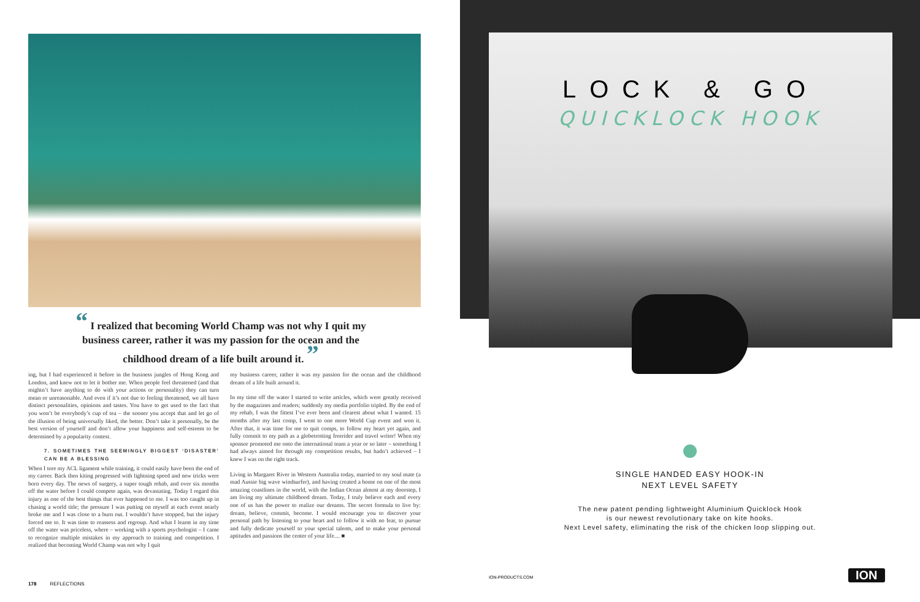“ I realized that becoming World Champ was not why I quit my business career, rather it was my passion for the ocean and the childhood dream of a life built around it. ”
ing, but I had experienced it before in the business jungles of Hong Kong and London, and knew not to let it bother me. When people feel threatened (and that mightn’t have anything to do with your actions or personality) they can turn mean or unreasonable. And even if it’s not due to feeling threatened, we all have distinct personalities, opinions and tastes. You have to get used to the fact that you won’t be everybody’s cup of tea – the sooner you accept that and let go of the illusion of being universally liked, the better. Don’t take it personally, be the best version of yourself and don’t allow your happiness and self-esteem to be determined by a popularity contest.
7. SOMETIMES THE SEEMINGLY BIGGEST ‘DISASTER’ CAN BE A BLESSING
When I tore my ACL ligament while training, it could easily have been the end of my career. Back then kiting progressed with lightning speed and new tricks were born every day. The news of surgery, a super tough rehab, and over six months off the water before I could compete again, was devastating. Today I regard this injury as one of the best things that ever happened to me. I was too caught up in chasing a world title; the pressure I was putting on myself at each event nearly broke me and I was close to a burn out. I wouldn’t have stopped, but the injury forced me to. It was time to reassess and regroup. And what I learnt in my time off the water was priceless, where – working with a sports psychologist – I came to recognize multiple mistakes in my approach to training and competition. I realized that becoming World Champ was not why I quit
my business career, rather it was my passion for the ocean and the childhood dream of a life built around it.
In my time off the water I started to write articles, which were greatly received by the magazines and readers; suddenly my media portfolio tripled. By the end of my rehab, I was the fittest I’ve ever been and clearest about what I wanted. 15 months after my last comp, I went to one more World Cup event and won it. After that, it was time for me to quit comps, to follow my heart yet again, and fully commit to my path as a globetrotting freerider and travel writer! When my sponsor promoted me onto the international team a year or so later – something I had always aimed for through my competition results, but hadn’t achieved – I knew I was on the right track.
Living in Margaret River in Western Australia today, married to my soul mate (a mad Aussie big wave windsurfer), and having created a home on one of the most amazing coastlines in the world, with the Indian Ocean almost at my doorstep, I am living my ultimate childhood dream. Today, I truly believe each and every one of us has the power to realize our dreams. The secret formula to live by: dream, believe, commit, become. I would encourage you to discover your personal path by listening to your heart and to follow it with no fear, to pursue and fully dedicate yourself to your special talents, and to make your personal aptitudes and passions the center of your life.... ■
178 REFLECTIONS
LOCK & GO
QUICKLOCK HOOK
SINGLE HANDED EASY HOOK-IN
NEXT LEVEL SAFETY
The new patent pending lightweight Aluminium Quicklock Hook
is our newest revolutionary take on kite hooks.
Next Level safety, eliminating the risk of the chicken loop slipping out.
ION-PRODUCTS.COM ION